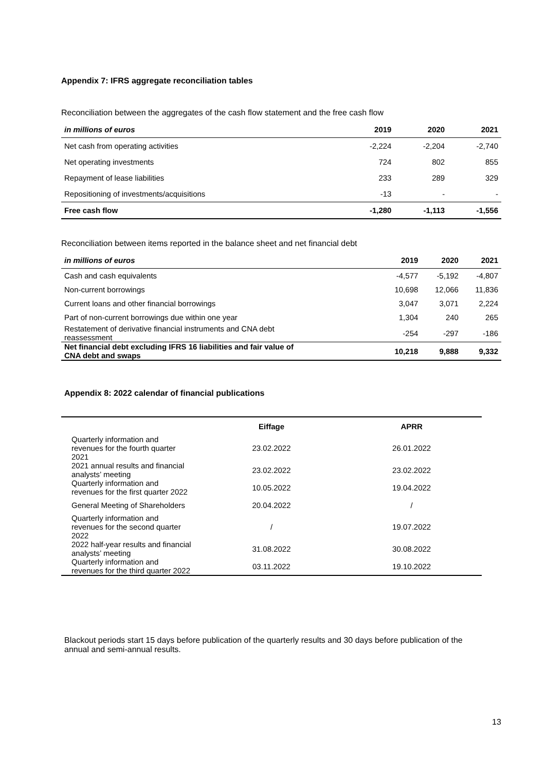Appendix 7: IFRS aggregate reconciliation tables
Reconciliation between the aggregates of the cash flow statement and the free cash flow
| in millions of euros | 2019 | 2020 | 2021 |
| --- | --- | --- | --- |
| Net cash from operating activities | -2,224 | -2,204 | -2,740 |
| Net operating investments | 724 | 802 | 855 |
| Repayment of lease liabilities | 233 | 289 | 329 |
| Repositioning of investments/acquisitions | -13 | - | - |
| Free cash flow | -1,280 | -1,113 | -1,556 |
Reconciliation between items reported in the balance sheet and net financial debt
| in millions of euros | 2019 | 2020 | 2021 |
| --- | --- | --- | --- |
| Cash and cash equivalents | -4,577 | -5,192 | -4,807 |
| Non-current borrowings | 10,698 | 12,066 | 11,836 |
| Current loans and other financial borrowings | 3,047 | 3,071 | 2,224 |
| Part of non-current borrowings due within one year | 1,304 | 240 | 265 |
| Restatement of derivative financial instruments and CNA debt reassessment | -254 | -297 | -186 |
| Net financial debt excluding IFRS 16 liabilities and fair value of CNA debt and swaps | 10,218 | 9,888 | 9,332 |
Appendix 8: 2022 calendar of financial publications
| | Eiffage | APRR |
| --- | --- | --- |
| Quarterly information and revenues for the fourth quarter 2021 | 23.02.2022 | 26.01.2022 |
| 2021 annual results and financial analysts’ meeting | 23.02.2022 | 23.02.2022 |
| Quarterly information and revenues for the first quarter 2022 | 10.05.2022 | 19.04.2022 |
| General Meeting of Shareholders | 20.04.2022 | / |
| Quarterly information and revenues for the second quarter 2022 | / | 19.07.2022 |
| 2022 half-year results and financial analysts’ meeting | 31.08.2022 | 30.08.2022 |
| Quarterly information and revenues for the third quarter 2022 | 03.11.2022 | 19.10.2022 |
Blackout periods start 15 days before publication of the quarterly results and 30 days before publication of the annual and semi-annual results.
13